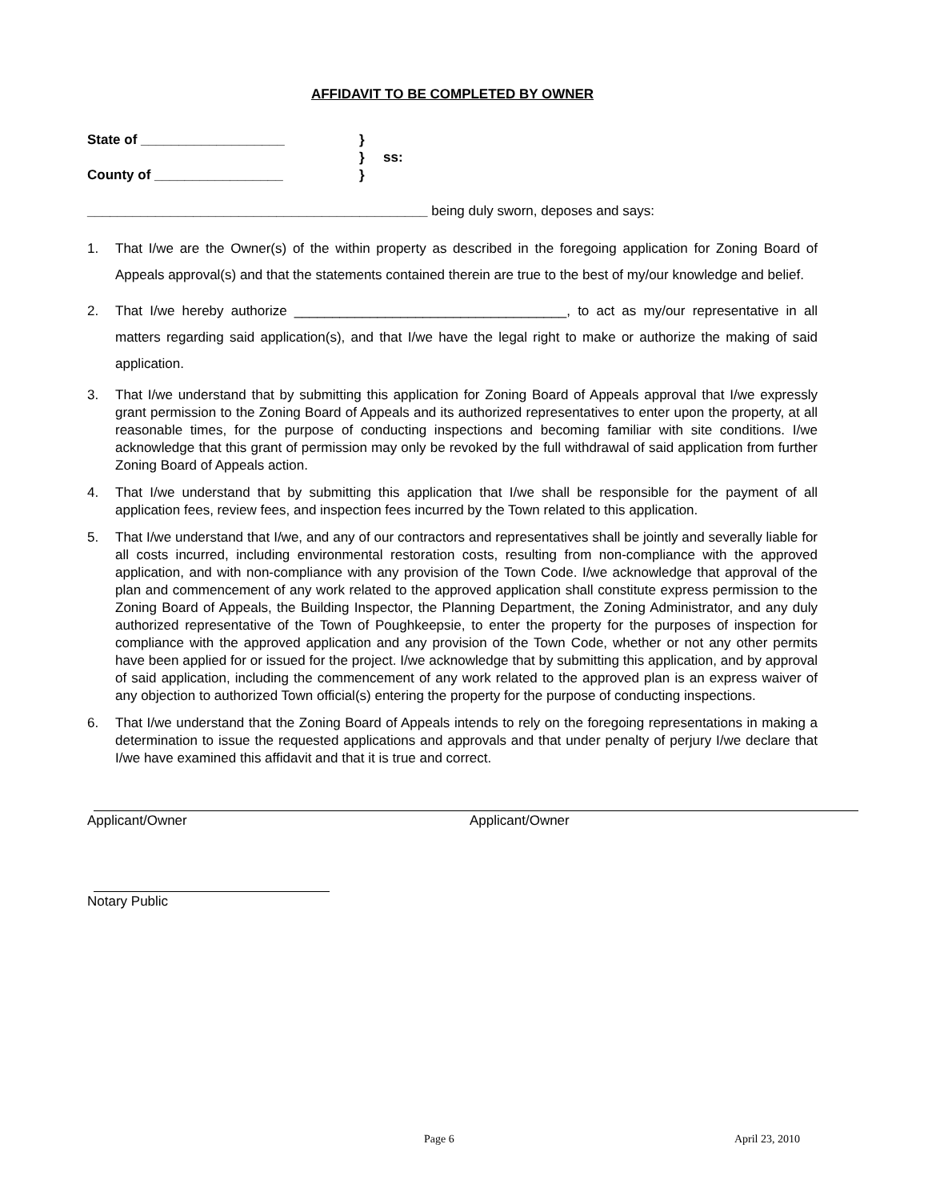AFFIDAVIT TO BE COMPLETED BY OWNER
State of ___________________
}
}
ss:
County of _________________
}
_____________________________________________ being duly sworn, deposes and says:
1. That I/we are the Owner(s) of the within property as described in the foregoing application for Zoning Board of Appeals approval(s) and that the statements contained therein are true to the best of my/our knowledge and belief.
2. That I/we hereby authorize ____________________________________, to act as my/our representative in all matters regarding said application(s), and that I/we have the legal right to make or authorize the making of said application.
3. That I/we understand that by submitting this application for Zoning Board of Appeals approval that I/we expressly grant permission to the Zoning Board of Appeals and its authorized representatives to enter upon the property, at all reasonable times, for the purpose of conducting inspections and becoming familiar with site conditions. I/we acknowledge that this grant of permission may only be revoked by the full withdrawal of said application from further Zoning Board of Appeals action.
4. That I/we understand that by submitting this application that I/we shall be responsible for the payment of all application fees, review fees, and inspection fees incurred by the Town related to this application.
5. That I/we understand that I/we, and any of our contractors and representatives shall be jointly and severally liable for all costs incurred, including environmental restoration costs, resulting from non-compliance with the approved application, and with non-compliance with any provision of the Town Code. I/we acknowledge that approval of the plan and commencement of any work related to the approved application shall constitute express permission to the Zoning Board of Appeals, the Building Inspector, the Planning Department, the Zoning Administrator, and any duly authorized representative of the Town of Poughkeepsie, to enter the property for the purposes of inspection for compliance with the approved application and any provision of the Town Code, whether or not any other permits have been applied for or issued for the project. I/we acknowledge that by submitting this application, and by approval of said application, including the commencement of any work related to the approved plan is an express waiver of any objection to authorized Town official(s) entering the property for the purpose of conducting inspections.
6. That I/we understand that the Zoning Board of Appeals intends to rely on the foregoing representations in making a determination to issue the requested applications and approvals and that under penalty of perjury I/we declare that I/we have examined this affidavit and that it is true and correct.
Applicant/Owner Applicant/Owner
Notary Public
Page 6 April 23, 2010